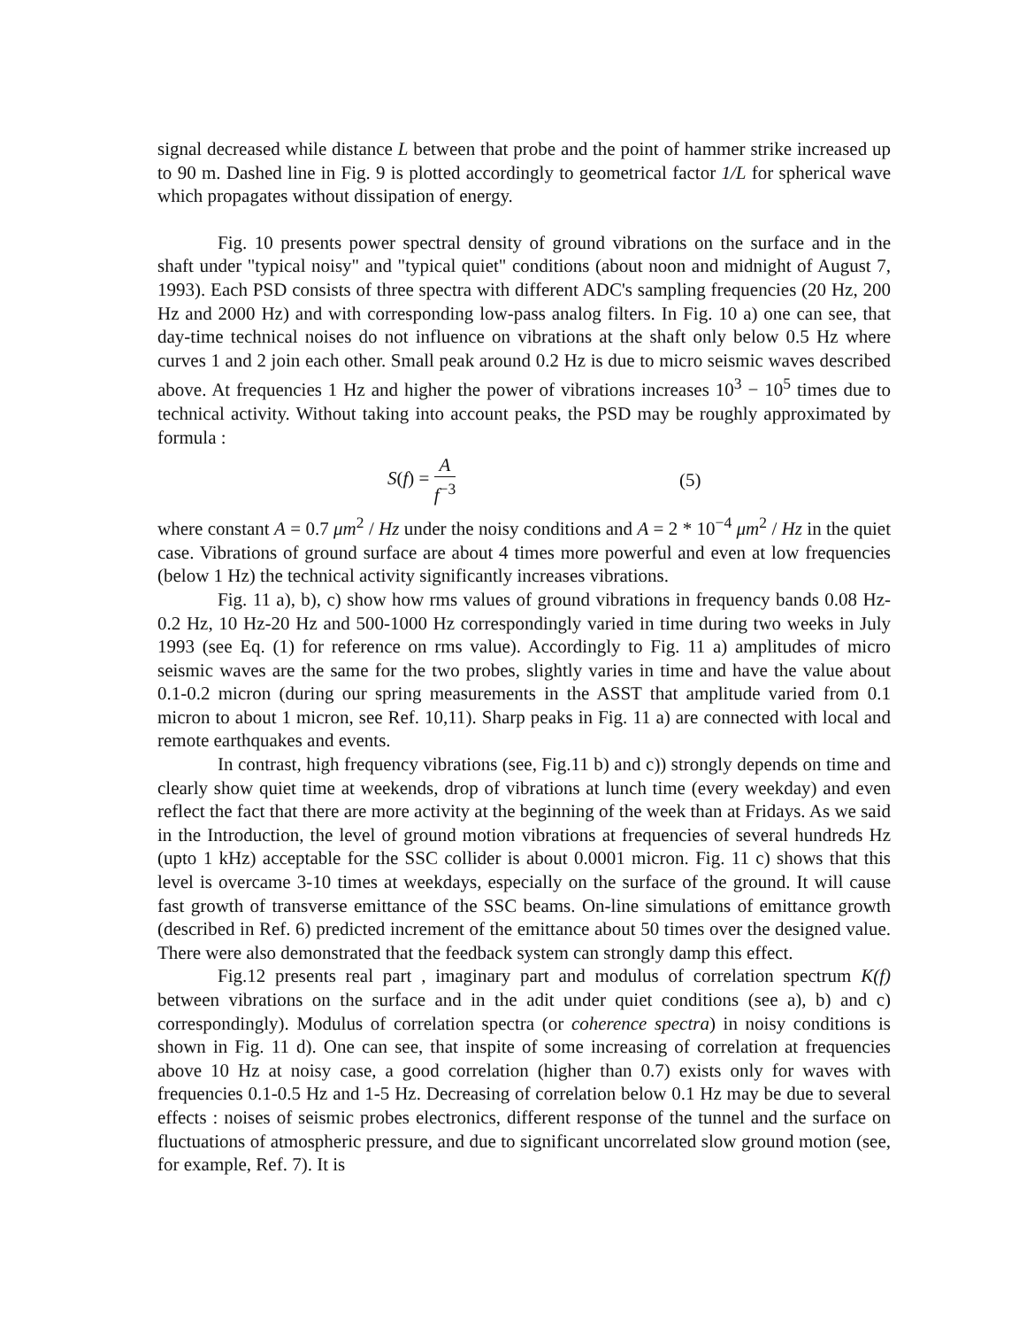signal decreased while distance L between that probe and the point of hammer strike increased up to 90 m. Dashed line in Fig. 9 is plotted accordingly to geometrical factor 1/L for spherical wave which propagates without dissipation of energy.
Fig. 10 presents power spectral density of ground vibrations on the surface and in the shaft under "typical noisy" and "typical quiet" conditions (about noon and midnight of August 7, 1993). Each PSD consists of three spectra with different ADC's sampling frequencies (20 Hz, 200 Hz and 2000 Hz) and with corresponding low-pass analog filters. In Fig. 10 a) one can see, that day-time technical noises do not influence on vibrations at the shaft only below 0.5 Hz where curves 1 and 2 join each other. Small peak around 0.2 Hz is due to micro seismic waves described above. At frequencies 1 Hz and higher the power of vibrations increases 10<sup>3</sup> − 10<sup>5</sup> times due to technical activity. Without taking into account peaks, the PSD may be roughly approximated by formula :
S(f) = A f<sup>−3</sup> (5)
where constant A = 0.7 μm<sup>2</sup> / Hz under the noisy conditions and A = 2 * 10<sup>−4</sup> μm<sup>2</sup> / Hz in the quiet case. Vibrations of ground surface are about 4 times more powerful and even at low frequencies (below 1 Hz) the technical activity significantly increases vibrations.
Fig. 11 a), b), c) show how rms values of ground vibrations in frequency bands 0.08 Hz-0.2 Hz, 10 Hz-20 Hz and 500-1000 Hz correspondingly varied in time during two weeks in July 1993 (see Eq. (1) for reference on rms value). Accordingly to Fig. 11 a) amplitudes of micro seismic waves are the same for the two probes, slightly varies in time and have the value about 0.1-0.2 micron (during our spring measurements in the ASST that amplitude varied from 0.1 micron to about 1 micron, see Ref. 10,11). Sharp peaks in Fig. 11 a) are connected with local and remote earthquakes and events.
In contrast, high frequency vibrations (see, Fig.11 b) and c)) strongly depends on time and clearly show quiet time at weekends, drop of vibrations at lunch time (every weekday) and even reflect the fact that there are more activity at the beginning of the week than at Fridays. As we said in the Introduction, the level of ground motion vibrations at frequencies of several hundreds Hz (upto 1 kHz) acceptable for the SSC collider is about 0.0001 micron. Fig. 11 c) shows that this level is overcame 3-10 times at weekdays, especially on the surface of the ground. It will cause fast growth of transverse emittance of the SSC beams. On-line simulations of emittance growth (described in Ref. 6) predicted increment of the emittance about 50 times over the designed value. There were also demonstrated that the feedback system can strongly damp this effect.
Fig.12 presents real part , imaginary part and modulus of correlation spectrum K(f) between vibrations on the surface and in the adit under quiet conditions (see a), b) and c) correspondingly). Modulus of correlation spectra (or coherence spectra) in noisy conditions is shown in Fig. 11 d). One can see, that inspite of some increasing of correlation at frequencies above 10 Hz at noisy case, a good correlation (higher than 0.7) exists only for waves with frequencies 0.1-0.5 Hz and 1-5 Hz. Decreasing of correlation below 0.1 Hz may be due to several effects : noises of seismic probes electronics, different response of the tunnel and the surface on fluctuations of atmospheric pressure, and due to significant uncorrelated slow ground motion (see, for example, Ref. 7). It is